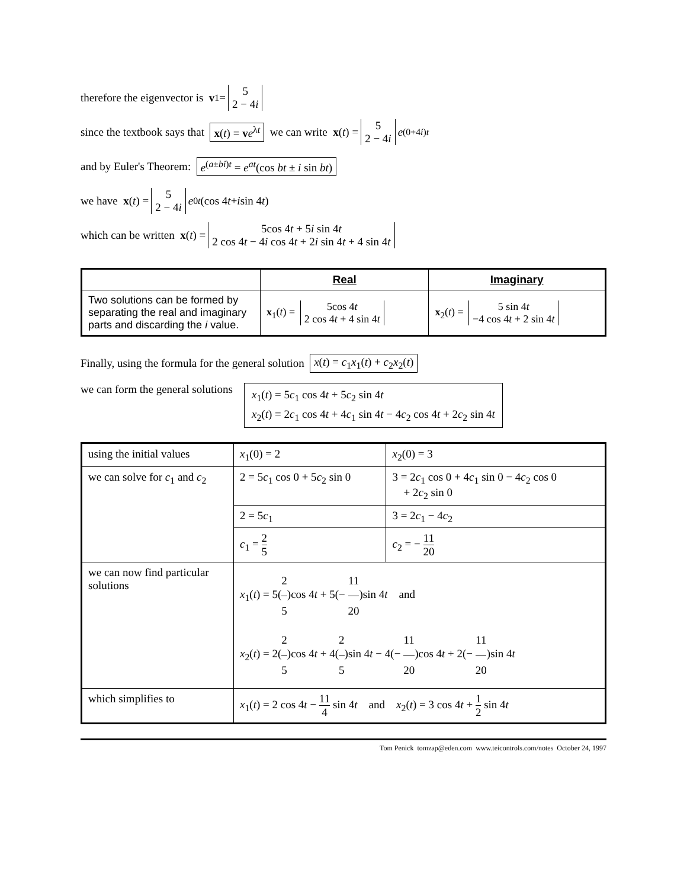therefore the eigenvector is v<sub>1</sub> = 5 2 − 4i
since the textbook says that x(t) = ve<sup>λt</sup> we can write x (t) = 5 2 − 4i e<sup>(0+4i)t</sup>
and by Euler's Theorem: e<sup>(a±bi)t</sup> = e<sup>at</sup>(cos bt ± i sin bt)
we have x (t) = 5 2 − 4i e<sup>0t</sup> (cos 4 t + i sin 4 t)
which can be written x (t) = 5cos 4t + 5i sin 4t 2 cos 4t − 4i cos 4t + 2i sin 4t + 4 sin 4t
| | Real | Imaginary |
| --- | --- | --- |
| Two solutions can be formed by separating the real and imaginary parts and discarding the i value. | x<sub>1</sub>( t ) = 5cos 4 t 2 cos 4 t + 4 sin 4 t | x<sub>2</sub>( t ) = 5 sin 4 t −4 cos 4 t + 2 sin 4 t |
Finally, using the formula for the general solution x(t) = c<sub>1</sub>x<sub>1</sub>(t) + c<sub>2</sub>x<sub>2</sub>(t)
we can form the general solutions x<sub>1</sub>(t) = 5c<sub>1</sub> cos 4t + 5c<sub>2</sub> sin 4t
x<sub>2</sub>(t) = 2c<sub>1</sub> cos 4t + 4c<sub>1</sub> sin 4t − 4c<sub>2</sub> cos 4t + 2c<sub>2</sub> sin 4t
| using the initial values | x<sub>1</sub>(0) = 2 | x<sub>2</sub>(0) = 3 |
| we can solve for c<sub>1</sub> and c<sub>2</sub> | 2 = 5 c<sub>1</sub> cos 0 + 5 c<sub>2</sub> sin 0 | 3 = 2 c<sub>1</sub> cos 0 + 4 c<sub>1</sub> sin 0 − 4 c<sub>2</sub> cos 0 + 2 c<sub>2</sub> sin 0 |
| | 2 = 5 c<sub>1</sub> | 3 = 2 c<sub>1</sub> − 4 c<sub>2</sub> |
| | c<sub>1</sub> = 2 5 | c<sub>2</sub> = − 11 20 |
| we can now find particular solutions | x<sub>1</sub>( t ) = 5( 2 5 )cos 4 t + 5(− 11 20 )sin 4 t and x<sub>2</sub>( t ) = 2( 2 5 )cos 4 t + 4( 2 5 )sin 4 t − 4(− 11 20 )cos 4 t + 2(− 11 20 )sin 4 t | |
| which simplifies to | x<sub>1</sub>( t ) = 2 cos 4 t − 11 4 sin 4 t and x<sub>2</sub>( t ) = 3 cos 4 t + 1 2 sin 4 t | |
Tom Penick tomzap@eden.com www.teicontrols.com/notes October 24, 1997